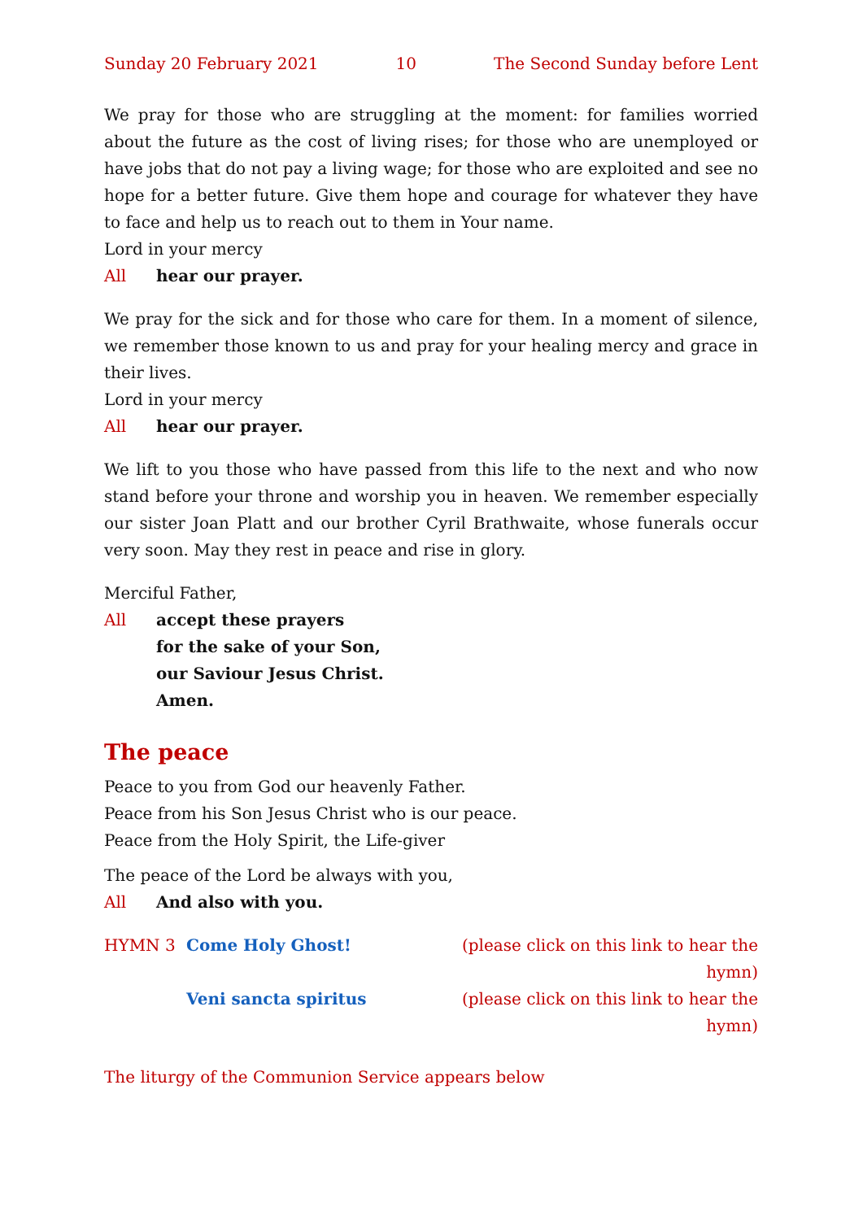Sunday 20 February 2021 10 The Second Sunday before Lent
We pray for those who are struggling at the moment: for families worried about the future as the cost of living rises; for those who are unemployed or have jobs that do not pay a living wage; for those who are exploited and see no hope for a better future. Give them hope and courage for whatever they have to face and help us to reach out to them in Your name.
Lord in your mercy
All hear our prayer.
We pray for the sick and for those who care for them. In a moment of silence, we remember those known to us and pray for your healing mercy and grace in their lives.
Lord in your mercy
All hear our prayer.
We lift to you those who have passed from this life to the next and who now stand before your throne and worship you in heaven. We remember especially our sister Joan Platt and our brother Cyril Brathwaite, whose funerals occur very soon. May they rest in peace and rise in glory.
Merciful Father,
All accept these prayers
for the sake of your Son,
our Saviour Jesus Christ.
Amen.
The peace
Peace to you from God our heavenly Father.
Peace from his Son Jesus Christ who is our peace.
Peace from the Holy Spirit, the Life-giver
The peace of the Lord be always with you,
All And also with you.
HYMN 3 Come Holy Ghost! (please click on this link to hear the hymn)
Veni sancta spiritus (please click on this link to hear the hymn)
The liturgy of the Communion Service appears below